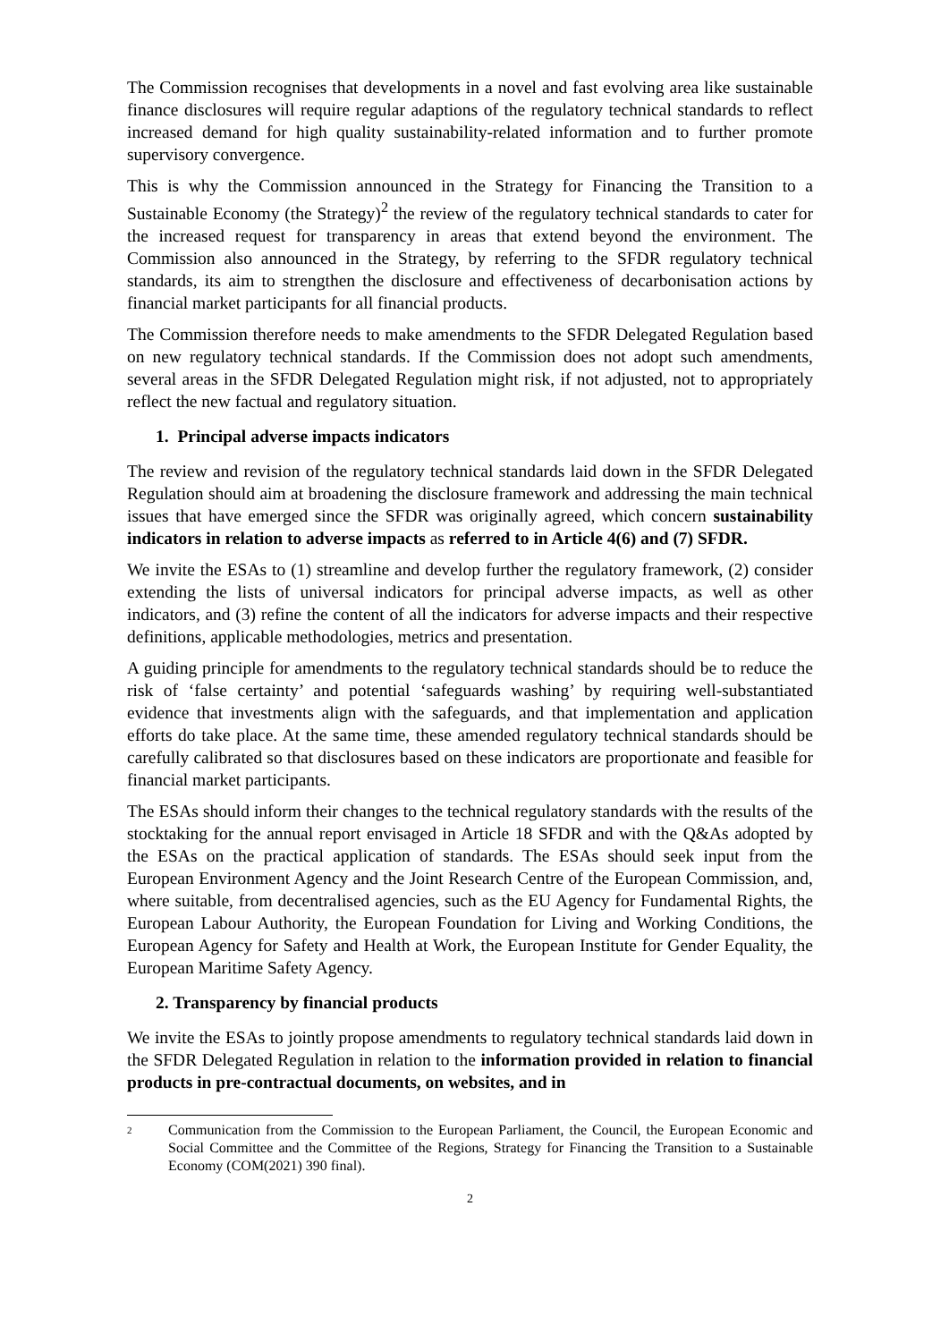The Commission recognises that developments in a novel and fast evolving area like sustainable finance disclosures will require regular adaptions of the regulatory technical standards to reflect increased demand for high quality sustainability-related information and to further promote supervisory convergence.
This is why the Commission announced in the Strategy for Financing the Transition to a Sustainable Economy (the Strategy)<sup>2</sup> the review of the regulatory technical standards to cater for the increased request for transparency in areas that extend beyond the environment. The Commission also announced in the Strategy, by referring to the SFDR regulatory technical standards, its aim to strengthen the disclosure and effectiveness of decarbonisation actions by financial market participants for all financial products.
The Commission therefore needs to make amendments to the SFDR Delegated Regulation based on new regulatory technical standards. If the Commission does not adopt such amendments, several areas in the SFDR Delegated Regulation might risk, if not adjusted, not to appropriately reflect the new factual and regulatory situation.
1. Principal adverse impacts indicators
The review and revision of the regulatory technical standards laid down in the SFDR Delegated Regulation should aim at broadening the disclosure framework and addressing the main technical issues that have emerged since the SFDR was originally agreed, which concern sustainability indicators in relation to adverse impacts as referred to in Article 4(6) and (7) SFDR.
We invite the ESAs to (1) streamline and develop further the regulatory framework, (2) consider extending the lists of universal indicators for principal adverse impacts, as well as other indicators, and (3) refine the content of all the indicators for adverse impacts and their respective definitions, applicable methodologies, metrics and presentation.
A guiding principle for amendments to the regulatory technical standards should be to reduce the risk of ‘false certainty’ and potential ‘safeguards washing’ by requiring well-substantiated evidence that investments align with the safeguards, and that implementation and application efforts do take place. At the same time, these amended regulatory technical standards should be carefully calibrated so that disclosures based on these indicators are proportionate and feasible for financial market participants.
The ESAs should inform their changes to the technical regulatory standards with the results of the stocktaking for the annual report envisaged in Article 18 SFDR and with the Q&As adopted by the ESAs on the practical application of standards. The ESAs should seek input from the European Environment Agency and the Joint Research Centre of the European Commission, and, where suitable, from decentralised agencies, such as the EU Agency for Fundamental Rights, the European Labour Authority, the European Foundation for Living and Working Conditions, the European Agency for Safety and Health at Work, the European Institute for Gender Equality, the European Maritime Safety Agency.
2. Transparency by financial products
We invite the ESAs to jointly propose amendments to regulatory technical standards laid down in the SFDR Delegated Regulation in relation to the information provided in relation to financial products in pre-contractual documents, on websites, and in
2
Communication from the Commission to the European Parliament, the Council, the European Economic and Social Committee and the Committee of the Regions, Strategy for Financing the Transition to a Sustainable Economy (COM(2021) 390 final).
2